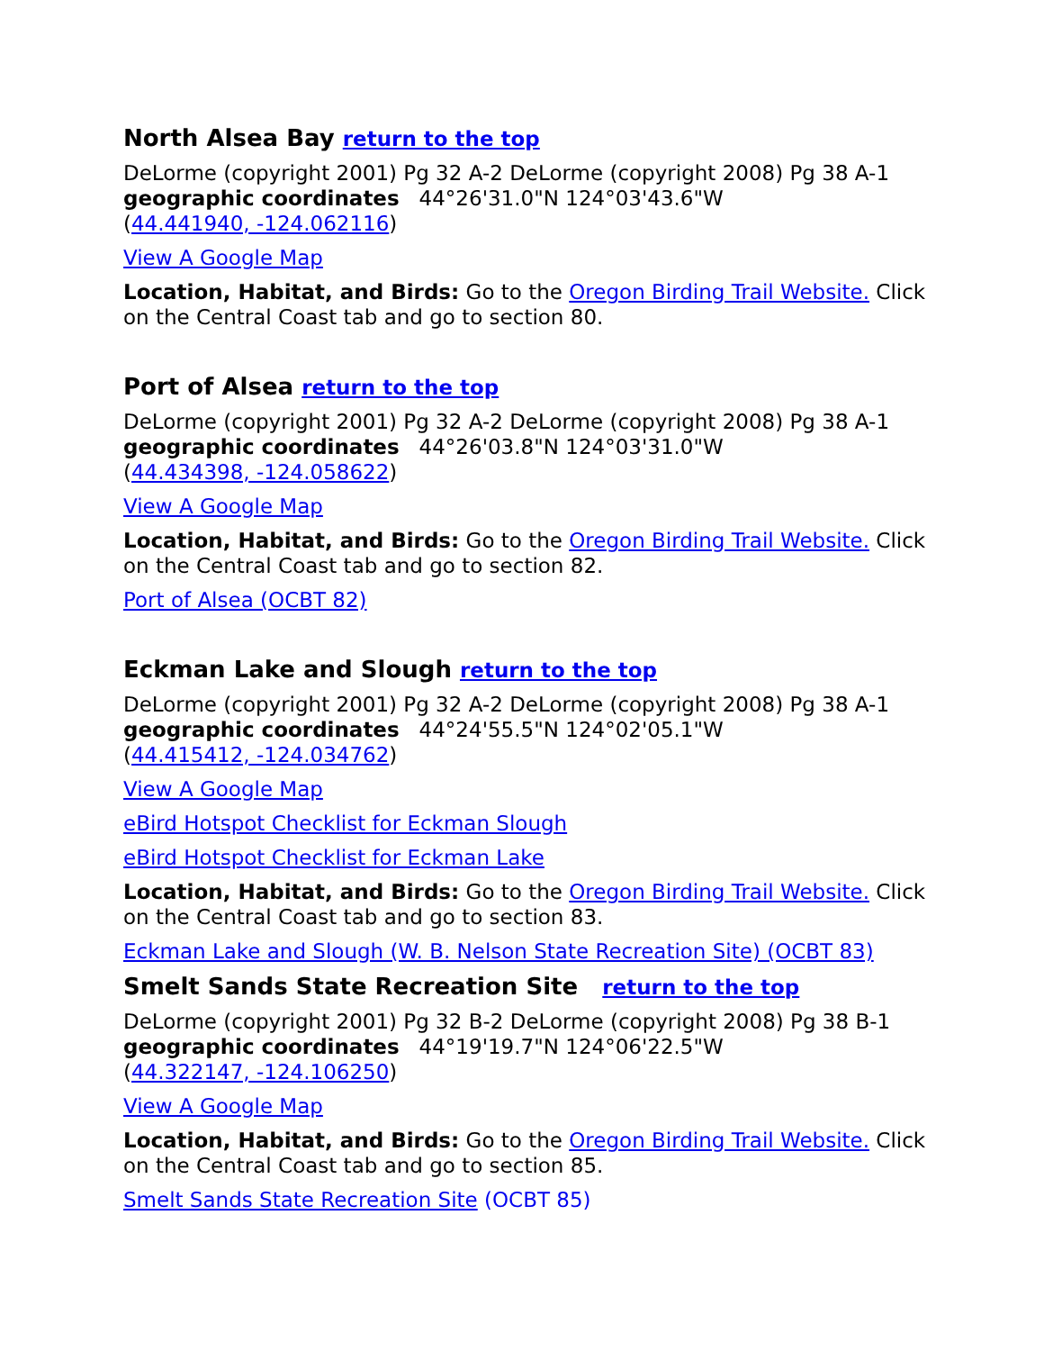North Alsea Bay return to the top
DeLorme (copyright 2001) Pg 32 A-2 DeLorme (copyright 2008) Pg 38 A-1
geographic coordinates 44°26'31.0"N 124°03'43.6"W
(44.441940, -124.062116)
View A Google Map
Location, Habitat, and Birds: Go to the Oregon Birding Trail Website. Click on the Central Coast tab and go to section 80.
Port of Alsea return to the top
DeLorme (copyright 2001) Pg 32 A-2 DeLorme (copyright 2008) Pg 38 A-1
geographic coordinates 44°26'03.8"N 124°03'31.0"W
(44.434398, -124.058622)
View A Google Map
Location, Habitat, and Birds: Go to the Oregon Birding Trail Website. Click on the Central Coast tab and go to section 82.
Port of Alsea (OCBT 82)
Eckman Lake and Slough return to the top
DeLorme (copyright 2001) Pg 32 A-2 DeLorme (copyright 2008) Pg 38 A-1
geographic coordinates 44°24'55.5"N 124°02'05.1"W
(44.415412, -124.034762)
View A Google Map
eBird Hotspot Checklist for Eckman Slough
eBird Hotspot Checklist for Eckman Lake
Location, Habitat, and Birds: Go to the Oregon Birding Trail Website. Click on the Central Coast tab and go to section 83.
Eckman Lake and Slough (W. B. Nelson State Recreation Site) (OCBT 83)
Smelt Sands State Recreation Site return to the top
DeLorme (copyright 2001) Pg 32 B-2 DeLorme (copyright 2008) Pg 38 B-1
geographic coordinates 44°19'19.7"N 124°06'22.5"W
(44.322147, -124.106250)
View A Google Map
Location, Habitat, and Birds: Go to the Oregon Birding Trail Website. Click on the Central Coast tab and go to section 85.
Smelt Sands State Recreation Site (OCBT 85)